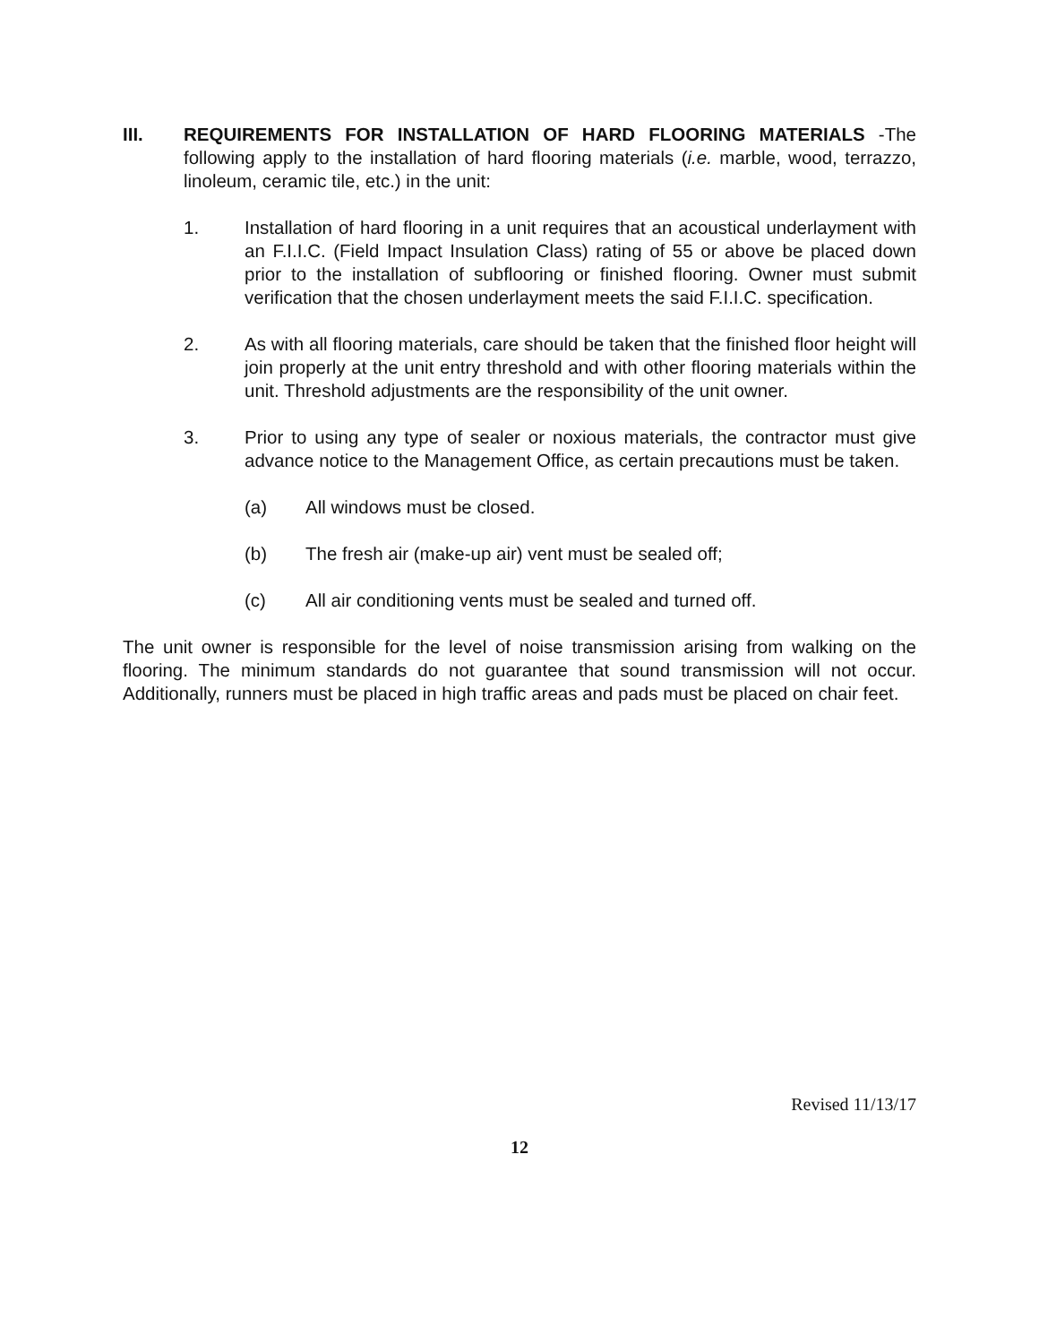III. REQUIREMENTS FOR INSTALLATION OF HARD FLOORING MATERIALS -The following apply to the installation of hard flooring materials (i.e. marble, wood, terrazzo, linoleum, ceramic tile, etc.) in the unit:
1. Installation of hard flooring in a unit requires that an acoustical underlayment with an F.I.I.C. (Field Impact Insulation Class) rating of 55 or above be placed down prior to the installation of subflooring or finished flooring. Owner must submit verification that the chosen underlayment meets the said F.I.I.C. specification.
2. As with all flooring materials, care should be taken that the finished floor height will join properly at the unit entry threshold and with other flooring materials within the unit. Threshold adjustments are the responsibility of the unit owner.
3. Prior to using any type of sealer or noxious materials, the contractor must give advance notice to the Management Office, as certain precautions must be taken.
(a) All windows must be closed.
(b) The fresh air (make-up air) vent must be sealed off;
(c) All air conditioning vents must be sealed and turned off.
The unit owner is responsible for the level of noise transmission arising from walking on the flooring. The minimum standards do not guarantee that sound transmission will not occur. Additionally, runners must be placed in high traffic areas and pads must be placed on chair feet.
Revised 11/13/17
12